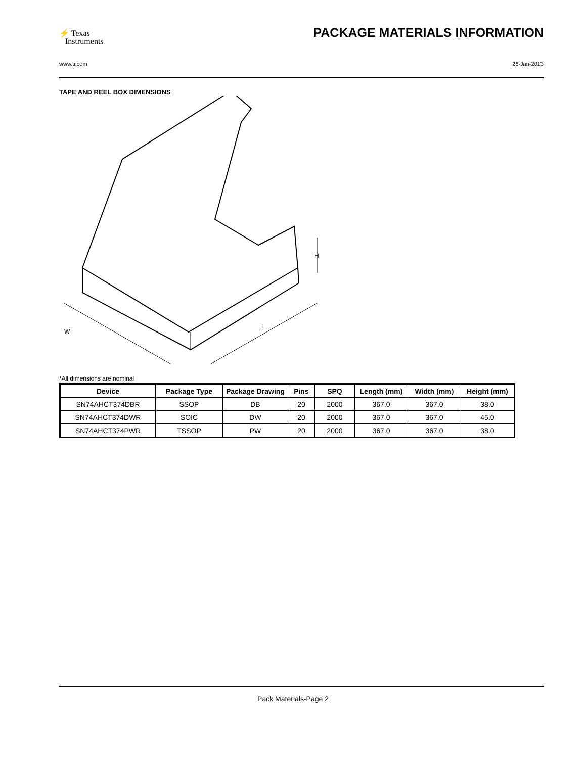⚡ Texas
Instruments
PACKAGE MATERIALS INFORMATION
www.ti.com 26-Jan-2013
TAPE AND REEL BOX DIMENSIONS
W
L
H
*All dimensions are nominal
| Device | Package Type | Package Drawing | Pins | SPQ | Length (mm) | Width (mm) | Height (mm) |
| --- | --- | --- | --- | --- | --- | --- | --- |
| SN74AHCT374DBR | SSOP | DB | 20 | 2000 | 367.0 | 367.0 | 38.0 |
| SN74AHCT374DWR | SOIC | DW | 20 | 2000 | 367.0 | 367.0 | 45.0 |
| SN74AHCT374PWR | TSSOP | PW | 20 | 2000 | 367.0 | 367.0 | 38.0 |
Pack Materials-Page 2